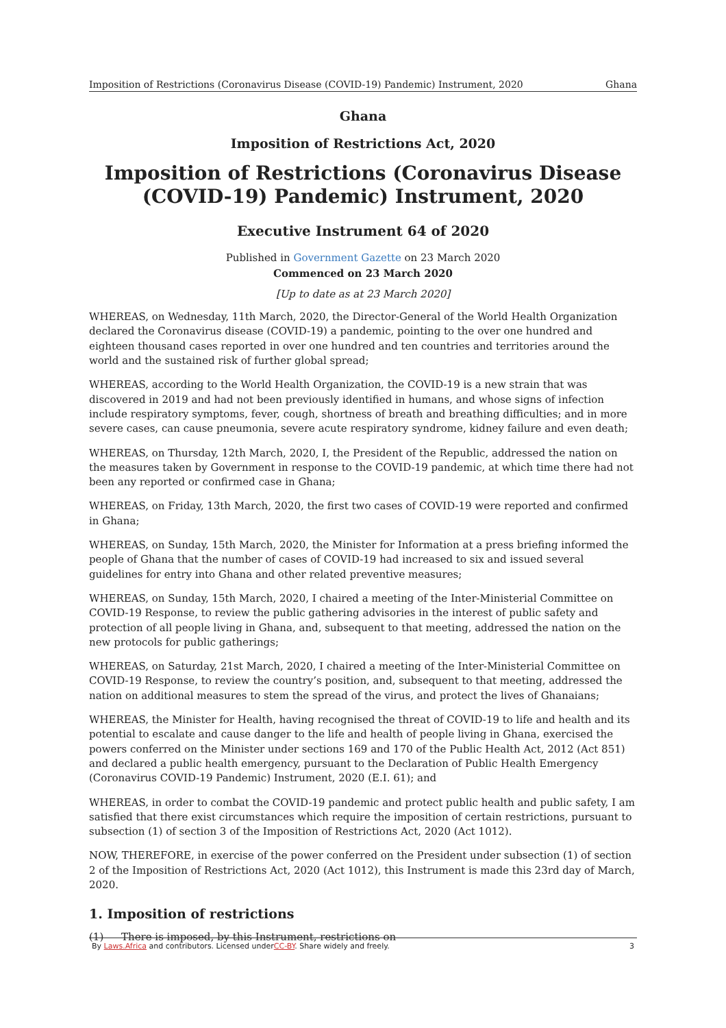Imposition of Restrictions (Coronavirus Disease (COVID-19) Pandemic) Instrument, 2020 Ghana
Ghana
Imposition of Restrictions Act, 2020
Imposition of Restrictions (Coronavirus Disease (COVID-19) Pandemic) Instrument, 2020
Executive Instrument 64 of 2020
Published in Government Gazette on 23 March 2020
Commenced on 23 March 2020
[Up to date as at 23 March 2020]
WHEREAS, on Wednesday, 11th March, 2020, the Director-General of the World Health Organization declared the Coronavirus disease (COVID-19) a pandemic, pointing to the over one hundred and eighteen thousand cases reported in over one hundred and ten countries and territories around the world and the sustained risk of further global spread;
WHEREAS, according to the World Health Organization, the COVID-19 is a new strain that was discovered in 2019 and had not been previously identified in humans, and whose signs of infection include respiratory symptoms, fever, cough, shortness of breath and breathing difficulties; and in more severe cases, can cause pneumonia, severe acute respiratory syndrome, kidney failure and even death;
WHEREAS, on Thursday, 12th March, 2020, I, the President of the Republic, addressed the nation on the measures taken by Government in response to the COVID-19 pandemic, at which time there had not been any reported or confirmed case in Ghana;
WHEREAS, on Friday, 13th March, 2020, the first two cases of COVID-19 were reported and confirmed in Ghana;
WHEREAS, on Sunday, 15th March, 2020, the Minister for Information at a press briefing informed the people of Ghana that the number of cases of COVID-19 had increased to six and issued several guidelines for entry into Ghana and other related preventive measures;
WHEREAS, on Sunday, 15th March, 2020, I chaired a meeting of the Inter-Ministerial Committee on COVID-19 Response, to review the public gathering advisories in the interest of public safety and protection of all people living in Ghana, and, subsequent to that meeting, addressed the nation on the new protocols for public gatherings;
WHEREAS, on Saturday, 21st March, 2020, I chaired a meeting of the Inter-Ministerial Committee on COVID-19 Response, to review the country’s position, and, subsequent to that meeting, addressed the nation on additional measures to stem the spread of the virus, and protect the lives of Ghanaians;
WHEREAS, the Minister for Health, having recognised the threat of COVID-19 to life and health and its potential to escalate and cause danger to the life and health of people living in Ghana, exercised the powers conferred on the Minister under sections 169 and 170 of the Public Health Act, 2012 (Act 851) and declared a public health emergency, pursuant to the Declaration of Public Health Emergency (Coronavirus COVID-19 Pandemic) Instrument, 2020 (E.I. 61); and
WHEREAS, in order to combat the COVID-19 pandemic and protect public health and public safety, I am satisfied that there exist circumstances which require the imposition of certain restrictions, pursuant to subsection (1) of section 3 of the Imposition of Restrictions Act, 2020 (Act 1012).
NOW, THEREFORE, in exercise of the power conferred on the President under subsection (1) of section 2 of the Imposition of Restrictions Act, 2020 (Act 1012), this Instrument is made this 23rd day of March, 2020.
1. Imposition of restrictions
(1) There is imposed, by this Instrument, restrictions on
By Laws.Africa and contributors. Licensed underCC-BY. Share widely and freely. 3